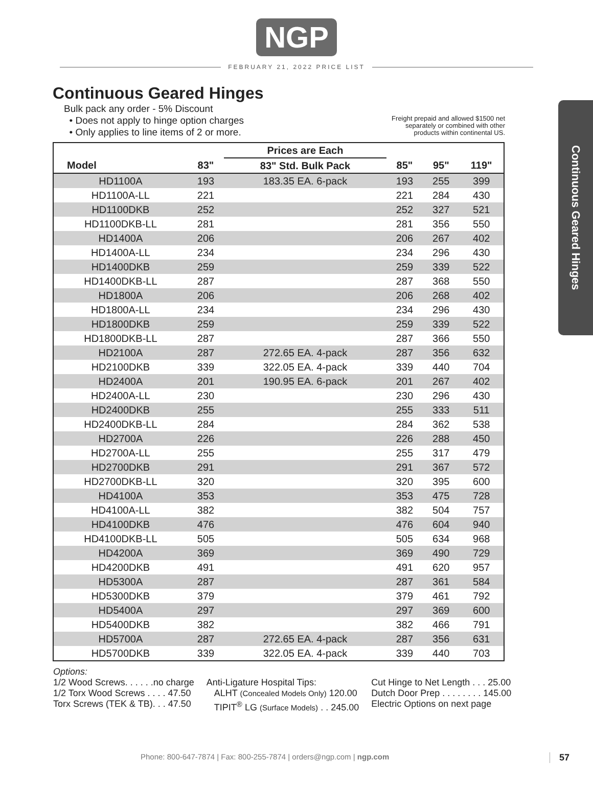NGP
FEBRUARY 21, 2022 PRICE LIST
Continuous Geared Hinges
Continuous Geared Hinges
Bulk pack any order - 5% Discount
• Does not apply to hinge option charges
• Only applies to line items of 2 or more.
Freight prepaid and allowed $1500 net
separately or combined with other
products within continental US.
| | | Prices are Each | | | |
| --- | --- | --- | --- | --- | --- |
| Model | 83" | 83" Std. Bulk Pack | 85" | 95" | 119" |
| HD1100A | 193 | 183.35 EA. 6-pack | 193 | 255 | 399 |
| HD1100A-LL | 221 | | 221 | 284 | 430 |
| HD1100DKB | 252 | | 252 | 327 | 521 |
| HD1100DKB-LL | 281 | | 281 | 356 | 550 |
| HD1400A | 206 | | 206 | 267 | 402 |
| HD1400A-LL | 234 | | 234 | 296 | 430 |
| HD1400DKB | 259 | | 259 | 339 | 522 |
| HD1400DKB-LL | 287 | | 287 | 368 | 550 |
| HD1800A | 206 | | 206 | 268 | 402 |
| HD1800A-LL | 234 | | 234 | 296 | 430 |
| HD1800DKB | 259 | | 259 | 339 | 522 |
| HD1800DKB-LL | 287 | | 287 | 366 | 550 |
| HD2100A | 287 | 272.65 EA. 4-pack | 287 | 356 | 632 |
| HD2100DKB | 339 | 322.05 EA. 4-pack | 339 | 440 | 704 |
| HD2400A | 201 | 190.95 EA. 6-pack | 201 | 267 | 402 |
| HD2400A-LL | 230 | | 230 | 296 | 430 |
| HD2400DKB | 255 | | 255 | 333 | 511 |
| HD2400DKB-LL | 284 | | 284 | 362 | 538 |
| HD2700A | 226 | | 226 | 288 | 450 |
| HD2700A-LL | 255 | | 255 | 317 | 479 |
| HD2700DKB | 291 | | 291 | 367 | 572 |
| HD2700DKB-LL | 320 | | 320 | 395 | 600 |
| HD4100A | 353 | | 353 | 475 | 728 |
| HD4100A-LL | 382 | | 382 | 504 | 757 |
| HD4100DKB | 476 | | 476 | 604 | 940 |
| HD4100DKB-LL | 505 | | 505 | 634 | 968 |
| HD4200A | 369 | | 369 | 490 | 729 |
| HD4200DKB | 491 | | 491 | 620 | 957 |
| HD5300A | 287 | | 287 | 361 | 584 |
| HD5300DKB | 379 | | 379 | 461 | 792 |
| HD5400A | 297 | | 297 | 369 | 600 |
| HD5400DKB | 382 | | 382 | 466 | 791 |
| HD5700A | 287 | 272.65 EA. 4-pack | 287 | 356 | 631 |
| HD5700DKB | 339 | 322.05 EA. 4-pack | 339 | 440 | 703 |
Options:
1/2 Wood Screws. . . . . .no charge
1/2 Torx Wood Screws . . . . 47.50
Torx Screws (TEK & TB). . . 47.50
Anti-Ligature Hospital Tips:
ALHT (Concealed Models Only) 120.00
TIPIT<sup>®</sup> LG (Surface Models) . . 245.00
Cut Hinge to Net Length . . . 25.00
Dutch Door Prep . . . . . . . . 145.00
Electric Options on next page
Phone: 800-647-7874 | Fax: 800-255-7874 | orders@ngp.com | ngp.com
57